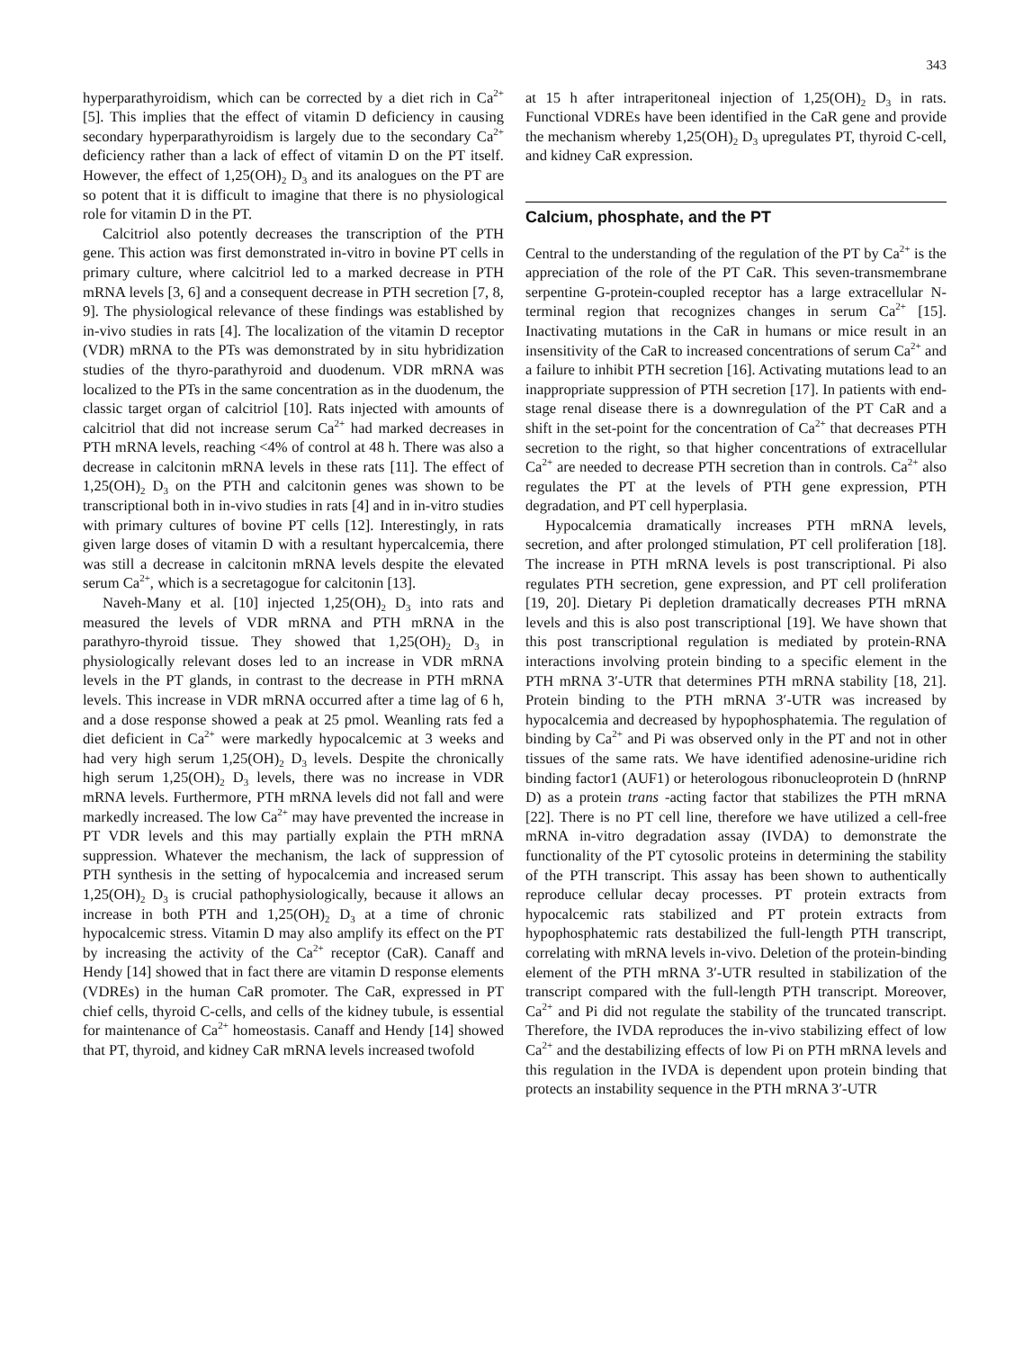343
hyperparathyroidism, which can be corrected by a diet rich in Ca<sup>2+</sup> [5]. This implies that the effect of vitamin D deficiency in causing secondary hyperparathyroidism is largely due to the secondary Ca<sup>2+</sup> deficiency rather than a lack of effect of vitamin D on the PT itself. However, the effect of 1,25(OH)<sub>2</sub> D<sub>3</sub> and its analogues on the PT are so potent that it is difficult to imagine that there is no physiological role for vitamin D in the PT.
Calcitriol also potently decreases the transcription of the PTH gene. This action was first demonstrated in-vitro in bovine PT cells in primary culture, where calcitriol led to a marked decrease in PTH mRNA levels [3, 6] and a consequent decrease in PTH secretion [7, 8, 9]. The physiological relevance of these findings was established by in-vivo studies in rats [4]. The localization of the vitamin D receptor (VDR) mRNA to the PTs was demonstrated by in situ hybridization studies of the thyro-parathyroid and duodenum. VDR mRNA was localized to the PTs in the same concentration as in the duodenum, the classic target organ of calcitriol [10]. Rats injected with amounts of calcitriol that did not increase serum Ca<sup>2+</sup> had marked decreases in PTH mRNA levels, reaching <4% of control at 48 h. There was also a decrease in calcitonin mRNA levels in these rats [11]. The effect of 1,25(OH)<sub>2</sub> D<sub>3</sub> on the PTH and calcitonin genes was shown to be transcriptional both in in-vivo studies in rats [4] and in in-vitro studies with primary cultures of bovine PT cells [12]. Interestingly, in rats given large doses of vitamin D with a resultant hypercalcemia, there was still a decrease in calcitonin mRNA levels despite the elevated serum Ca<sup>2+</sup>, which is a secretagogue for calcitonin [13].
Naveh-Many et al. [10] injected 1,25(OH)<sub>2</sub> D<sub>3</sub> into rats and measured the levels of VDR mRNA and PTH mRNA in the parathyro-thyroid tissue. They showed that 1,25(OH)<sub>2</sub> D<sub>3</sub> in physiologically relevant doses led to an increase in VDR mRNA levels in the PT glands, in contrast to the decrease in PTH mRNA levels. This increase in VDR mRNA occurred after a time lag of 6 h, and a dose response showed a peak at 25 pmol. Weanling rats fed a diet deficient in Ca<sup>2+</sup> were markedly hypocalcemic at 3 weeks and had very high serum 1,25(OH)<sub>2</sub> D<sub>3</sub> levels. Despite the chronically high serum 1,25(OH)<sub>2</sub> D<sub>3</sub> levels, there was no increase in VDR mRNA levels. Furthermore, PTH mRNA levels did not fall and were markedly increased. The low Ca<sup>2+</sup> may have prevented the increase in PT VDR levels and this may partially explain the PTH mRNA suppression. Whatever the mechanism, the lack of suppression of PTH synthesis in the setting of hypocalcemia and increased serum 1,25(OH)<sub>2</sub> D<sub>3</sub> is crucial pathophysiologically, because it allows an increase in both PTH and 1,25(OH)<sub>2</sub> D<sub>3</sub> at a time of chronic hypocalcemic stress. Vitamin D may also amplify its effect on the PT by increasing the activity of the Ca<sup>2+</sup> receptor (CaR). Canaff and Hendy [14] showed that in fact there are vitamin D response elements (VDREs) in the human CaR promoter. The CaR, expressed in PT chief cells, thyroid C-cells, and cells of the kidney tubule, is essential for maintenance of Ca<sup>2+</sup> homeostasis. Canaff and Hendy [14] showed that PT, thyroid, and kidney CaR mRNA levels increased twofold
at 15 h after intraperitoneal injection of 1,25(OH)<sub>2</sub> D<sub>3</sub> in rats. Functional VDREs have been identified in the CaR gene and provide the mechanism whereby 1,25(OH)<sub>2</sub> D<sub>3</sub> upregulates PT, thyroid C-cell, and kidney CaR expression.
Calcium, phosphate, and the PT
Central to the understanding of the regulation of the PT by Ca<sup>2+</sup> is the appreciation of the role of the PT CaR. This seven-transmembrane serpentine G-protein-coupled receptor has a large extracellular N-terminal region that recognizes changes in serum Ca<sup>2+</sup> [15]. Inactivating mutations in the CaR in humans or mice result in an insensitivity of the CaR to increased concentrations of serum Ca<sup>2+</sup> and a failure to inhibit PTH secretion [16]. Activating mutations lead to an inappropriate suppression of PTH secretion [17]. In patients with end-stage renal disease there is a downregulation of the PT CaR and a shift in the set-point for the concentration of Ca<sup>2+</sup> that decreases PTH secretion to the right, so that higher concentrations of extracellular Ca<sup>2+</sup> are needed to decrease PTH secretion than in controls. Ca<sup>2+</sup> also regulates the PT at the levels of PTH gene expression, PTH degradation, and PT cell hyperplasia.
Hypocalcemia dramatically increases PTH mRNA levels, secretion, and after prolonged stimulation, PT cell proliferation [18]. The increase in PTH mRNA levels is post transcriptional. Pi also regulates PTH secretion, gene expression, and PT cell proliferation [19, 20]. Dietary Pi depletion dramatically decreases PTH mRNA levels and this is also post transcriptional [19]. We have shown that this post transcriptional regulation is mediated by protein-RNA interactions involving protein binding to a specific element in the PTH mRNA 3′-UTR that determines PTH mRNA stability [18, 21]. Protein binding to the PTH mRNA 3′-UTR was increased by hypocalcemia and decreased by hypophosphatemia. The regulation of binding by Ca<sup>2+</sup> and Pi was observed only in the PT and not in other tissues of the same rats. We have identified adenosine-uridine rich binding factor1 (AUF1) or heterologous ribonucleoprotein D (hnRNP D) as a protein trans -acting factor that stabilizes the PTH mRNA [22]. There is no PT cell line, therefore we have utilized a cell-free mRNA in-vitro degradation assay (IVDA) to demonstrate the functionality of the PT cytosolic proteins in determining the stability of the PTH transcript. This assay has been shown to authentically reproduce cellular decay processes. PT protein extracts from hypocalcemic rats stabilized and PT protein extracts from hypophosphatemic rats destabilized the full-length PTH transcript, correlating with mRNA levels in-vivo. Deletion of the protein-binding element of the PTH mRNA 3′-UTR resulted in stabilization of the transcript compared with the full-length PTH transcript. Moreover, Ca<sup>2+</sup> and Pi did not regulate the stability of the truncated transcript. Therefore, the IVDA reproduces the in-vivo stabilizing effect of low Ca<sup>2+</sup> and the destabilizing effects of low Pi on PTH mRNA levels and this regulation in the IVDA is dependent upon protein binding that protects an instability sequence in the PTH mRNA 3′-UTR